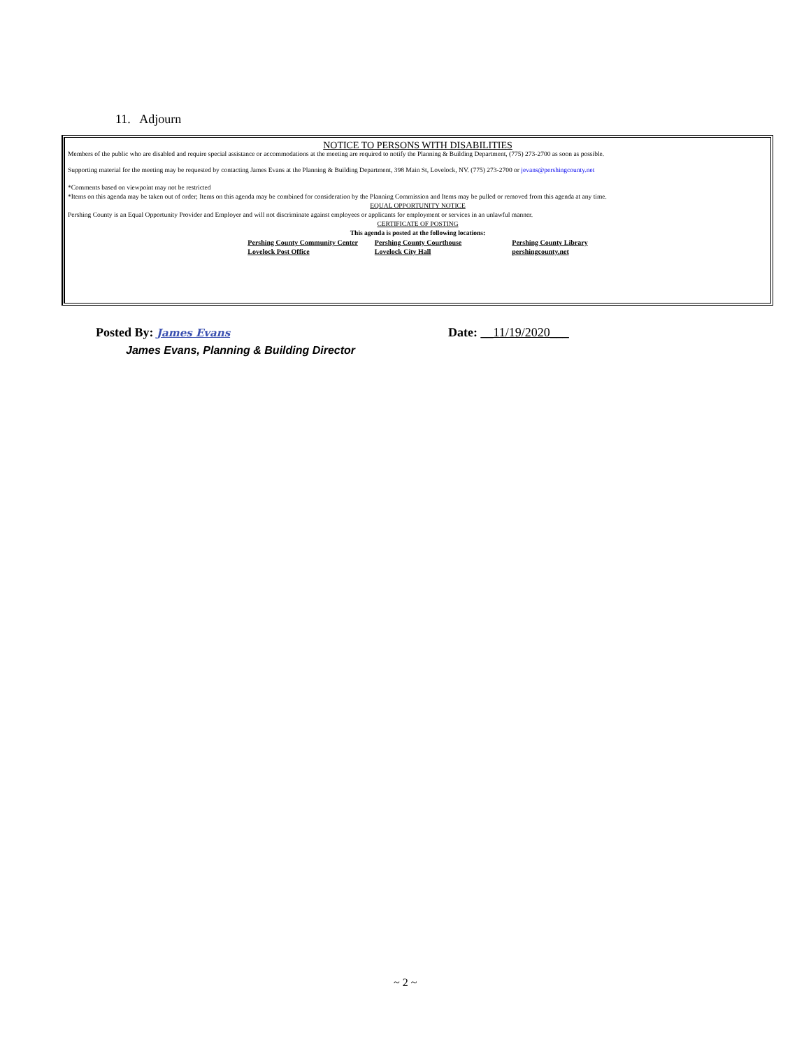11. Adjourn
NOTICE TO PERSONS WITH DISABILITIES
Members of the public who are disabled and require special assistance or accommodations at the meeting are required to notify the Planning & Building Department, (775) 273-2700 as soon as possible.
Supporting material for the meeting may be requested by contacting James Evans at the Planning & Building Department, 398 Main St, Lovelock, NV. (775) 273-2700 or jevans@pershingcounty.net
*Comments based on viewpoint may not be restricted
*Items on this agenda may be taken out of order; Items on this agenda may be combined for consideration by the Planning Commission and Items may be pulled or removed from this agenda at any time.
EQUAL OPPORTUNITY NOTICE
Pershing County is an Equal Opportunity Provider and Employer and will not discriminate against employees or applicants for employment or services in an unlawful manner.
CERTIFICATE OF POSTING
This agenda is posted at the following locations:
| Pershing County Community Center | Pershing County Courthouse | Pershing County Library |
| Lovelock Post Office | Lovelock City Hall | pershingcounty.net |
Posted By: James Evans Date: __11/19/2020___
James Evans, Planning & Building Director
~ 2 ~